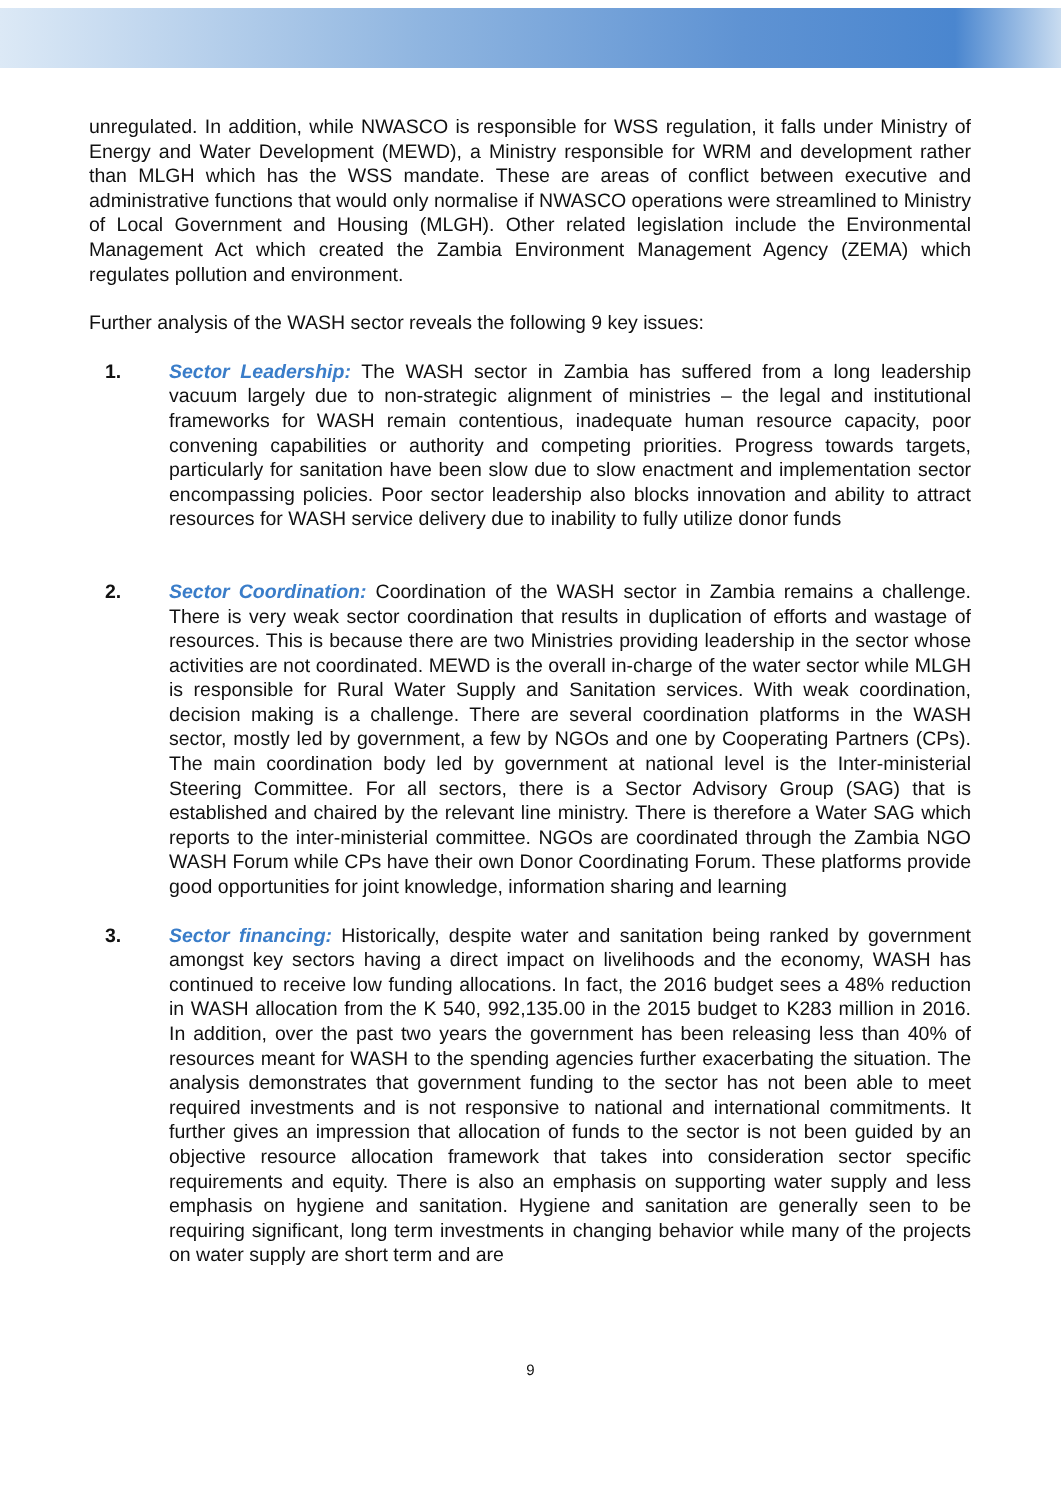unregulated. In addition, while NWASCO is responsible for WSS regulation, it falls under Ministry of Energy and Water Development (MEWD), a Ministry responsible for WRM and development rather than MLGH which has the WSS mandate. These are areas of conflict between executive and administrative functions that would only normalise if NWASCO operations were streamlined to Ministry of Local Government and Housing (MLGH). Other related legislation include the Environmental Management Act which created the Zambia Environment Management Agency (ZEMA) which regulates pollution and environment.
Further analysis of the WASH sector reveals the following 9 key issues:
1. Sector Leadership: The WASH sector in Zambia has suffered from a long leadership vacuum largely due to non-strategic alignment of ministries – the legal and institutional frameworks for WASH remain contentious, inadequate human resource capacity, poor convening capabilities or authority and competing priorities. Progress towards targets, particularly for sanitation have been slow due to slow enactment and implementation sector encompassing policies. Poor sector leadership also blocks innovation and ability to attract resources for WASH service delivery due to inability to fully utilize donor funds
2. Sector Coordination: Coordination of the WASH sector in Zambia remains a challenge. There is very weak sector coordination that results in duplication of efforts and wastage of resources. This is because there are two Ministries providing leadership in the sector whose activities are not coordinated. MEWD is the overall in-charge of the water sector while MLGH is responsible for Rural Water Supply and Sanitation services. With weak coordination, decision making is a challenge. There are several coordination platforms in the WASH sector, mostly led by government, a few by NGOs and one by Cooperating Partners (CPs). The main coordination body led by government at national level is the Inter-ministerial Steering Committee. For all sectors, there is a Sector Advisory Group (SAG) that is established and chaired by the relevant line ministry. There is therefore a Water SAG which reports to the inter-ministerial committee. NGOs are coordinated through the Zambia NGO WASH Forum while CPs have their own Donor Coordinating Forum. These platforms provide good opportunities for joint knowledge, information sharing and learning
3. Sector financing: Historically, despite water and sanitation being ranked by government amongst key sectors having a direct impact on livelihoods and the economy, WASH has continued to receive low funding allocations. In fact, the 2016 budget sees a 48% reduction in WASH allocation from the K 540, 992,135.00 in the 2015 budget to K283 million in 2016. In addition, over the past two years the government has been releasing less than 40% of resources meant for WASH to the spending agencies further exacerbating the situation. The analysis demonstrates that government funding to the sector has not been able to meet required investments and is not responsive to national and international commitments. It further gives an impression that allocation of funds to the sector is not been guided by an objective resource allocation framework that takes into consideration sector specific requirements and equity. There is also an emphasis on supporting water supply and less emphasis on hygiene and sanitation. Hygiene and sanitation are generally seen to be requiring significant, long term investments in changing behavior while many of the projects on water supply are short term and are
9